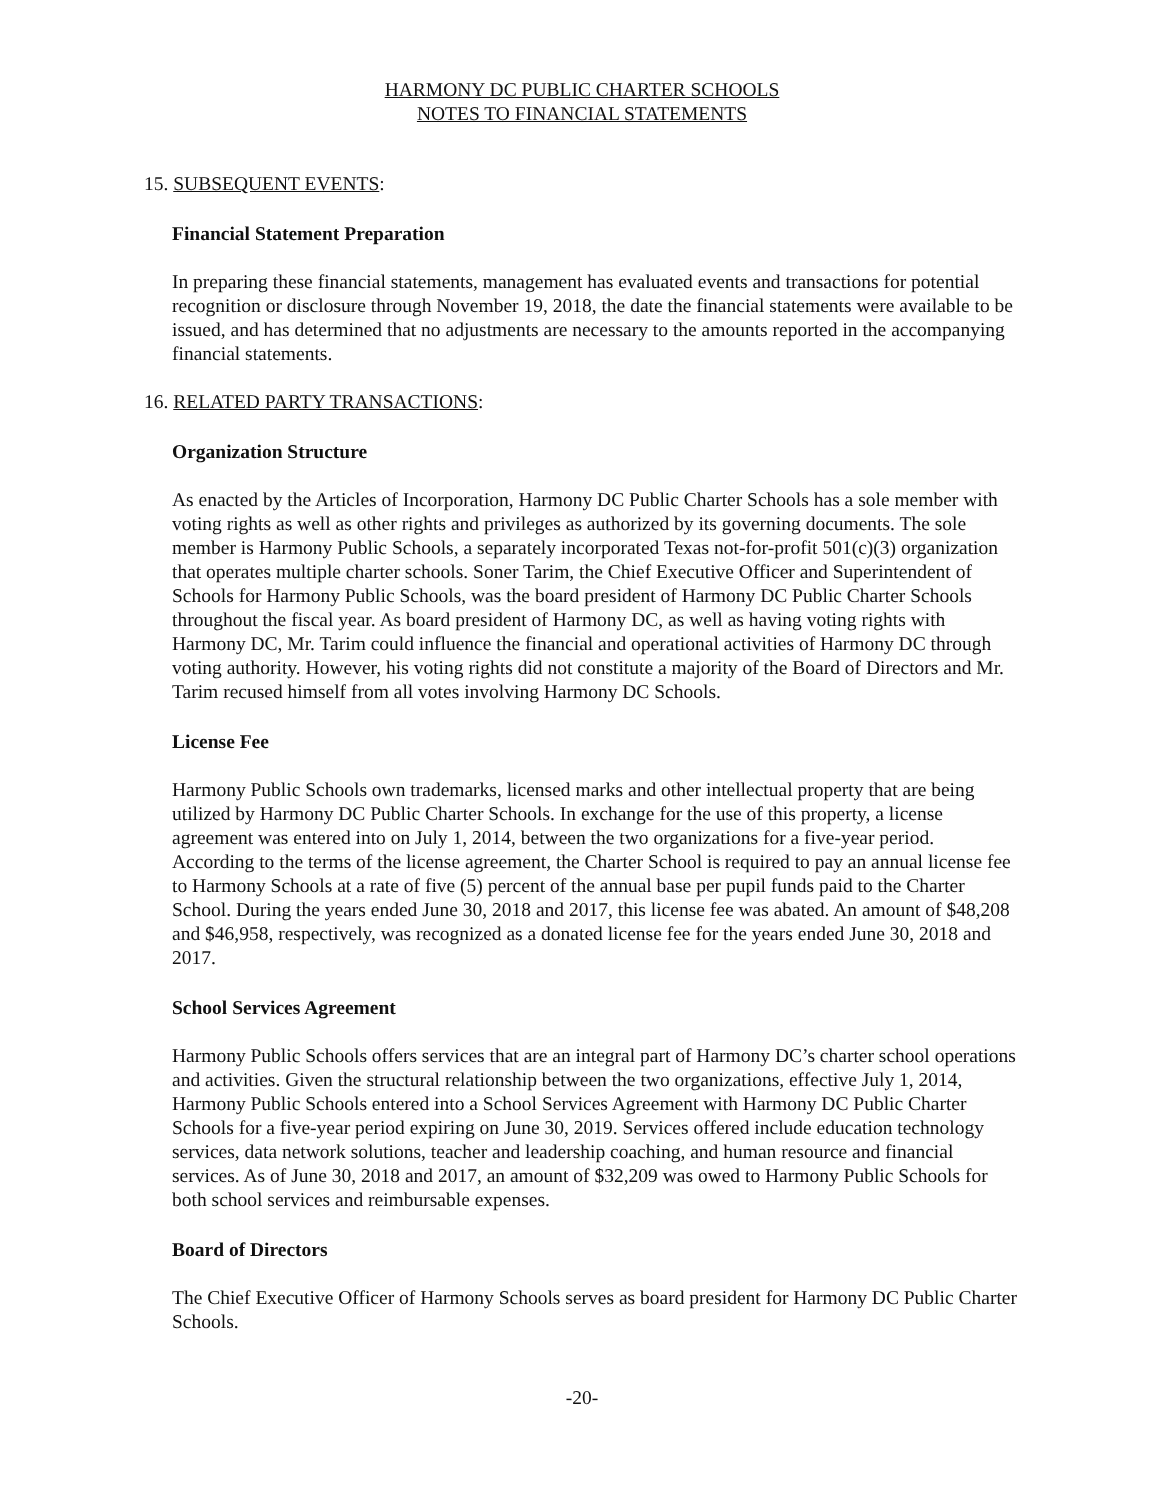HARMONY DC PUBLIC CHARTER SCHOOLS
NOTES TO FINANCIAL STATEMENTS
15. SUBSEQUENT EVENTS:
Financial Statement Preparation
In preparing these financial statements, management has evaluated events and transactions for potential recognition or disclosure through November 19, 2018, the date the financial statements were available to be issued, and has determined that no adjustments are necessary to the amounts reported in the accompanying financial statements.
16. RELATED PARTY TRANSACTIONS:
Organization Structure
As enacted by the Articles of Incorporation, Harmony DC Public Charter Schools has a sole member with voting rights as well as other rights and privileges as authorized by its governing documents. The sole member is Harmony Public Schools, a separately incorporated Texas not-for-profit 501(c)(3) organization that operates multiple charter schools. Soner Tarim, the Chief Executive Officer and Superintendent of Schools for Harmony Public Schools, was the board president of Harmony DC Public Charter Schools throughout the fiscal year. As board president of Harmony DC, as well as having voting rights with Harmony DC, Mr. Tarim could influence the financial and operational activities of Harmony DC through voting authority. However, his voting rights did not constitute a majority of the Board of Directors and Mr. Tarim recused himself from all votes involving Harmony DC Schools.
License Fee
Harmony Public Schools own trademarks, licensed marks and other intellectual property that are being utilized by Harmony DC Public Charter Schools. In exchange for the use of this property, a license agreement was entered into on July 1, 2014, between the two organizations for a five-year period. According to the terms of the license agreement, the Charter School is required to pay an annual license fee to Harmony Schools at a rate of five (5) percent of the annual base per pupil funds paid to the Charter School. During the years ended June 30, 2018 and 2017, this license fee was abated. An amount of $48,208 and $46,958, respectively, was recognized as a donated license fee for the years ended June 30, 2018 and 2017.
School Services Agreement
Harmony Public Schools offers services that are an integral part of Harmony DC’s charter school operations and activities. Given the structural relationship between the two organizations, effective July 1, 2014, Harmony Public Schools entered into a School Services Agreement with Harmony DC Public Charter Schools for a five-year period expiring on June 30, 2019. Services offered include education technology services, data network solutions, teacher and leadership coaching, and human resource and financial services. As of June 30, 2018 and 2017, an amount of $32,209 was owed to Harmony Public Schools for both school services and reimbursable expenses.
Board of Directors
The Chief Executive Officer of Harmony Schools serves as board president for Harmony DC Public Charter Schools.
-20-